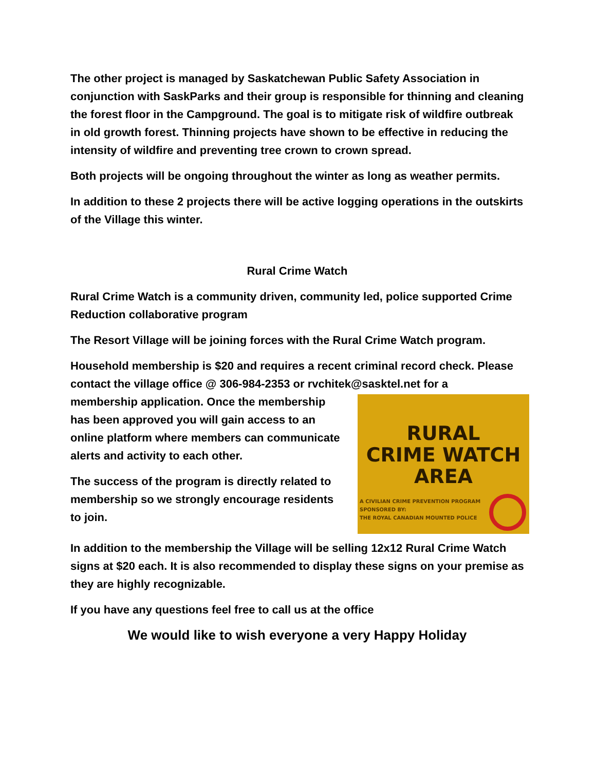The other project is managed by Saskatchewan Public Safety Association in conjunction with SaskParks and their group is responsible for thinning and cleaning the forest floor in the Campground. The goal is to mitigate risk of wildfire outbreak in old growth forest. Thinning projects have shown to be effective in reducing the intensity of wildfire and preventing tree crown to crown spread.
Both projects will be ongoing throughout the winter as long as weather permits.
In addition to these 2 projects there will be active logging operations in the outskirts of the Village this winter.
Rural Crime Watch
Rural Crime Watch is a community driven, community led, police supported Crime Reduction collaborative program
The Resort Village will be joining forces with the Rural Crime Watch program.
Household membership is $20 and requires a recent criminal record check. Please contact the village office @ 306-984-2353 or rvchitek@sasktel.net for a
RURAL
CRIME WATCH
AREA
A CIVILIAN CRIME PREVENTION PROGRAM
SPONSORED BY:
THE ROYAL CANADIAN MOUNTED POLICE
membership application. Once the membership has been approved you will gain access to an online platform where members can communicate alerts and activity to each other.
The success of the program is directly related to membership so we strongly encourage residents to join.
In addition to the membership the Village will be selling 12x12 Rural Crime Watch signs at $20 each. It is also recommended to display these signs on your premise as they are highly recognizable.
If you have any questions feel free to call us at the office
We would like to wish everyone a very Happy Holiday